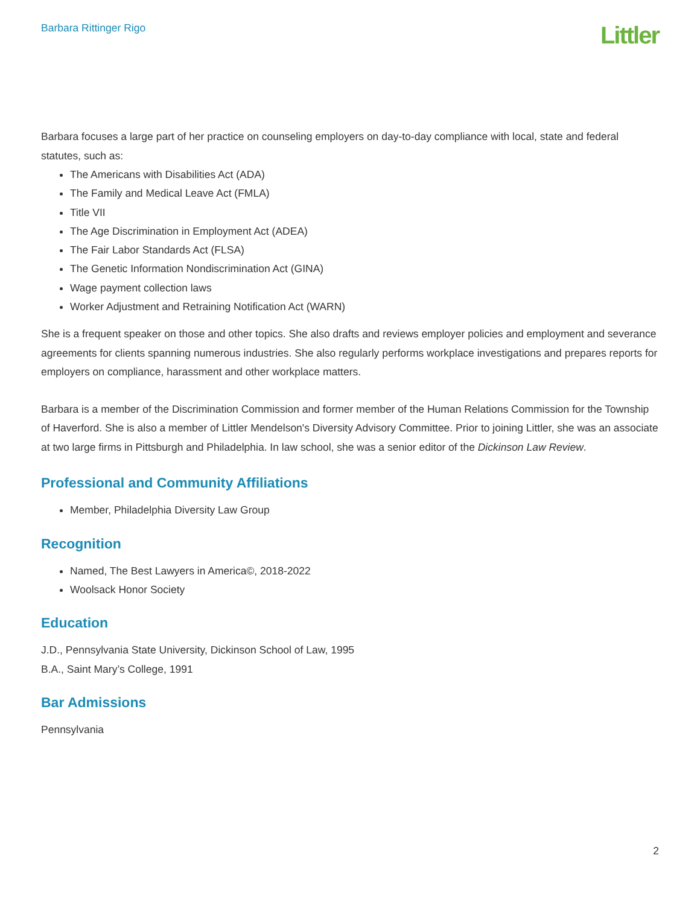Barbara Rittinger Rigo Littler
Barbara focuses a large part of her practice on counseling employers on day-to-day compliance with local, state and federal statutes, such as:
The Americans with Disabilities Act (ADA)
The Family and Medical Leave Act (FMLA)
Title VII
The Age Discrimination in Employment Act (ADEA)
The Fair Labor Standards Act (FLSA)
The Genetic Information Nondiscrimination Act (GINA)
Wage payment collection laws
Worker Adjustment and Retraining Notification Act (WARN)
She is a frequent speaker on those and other topics. She also drafts and reviews employer policies and employment and severance agreements for clients spanning numerous industries. She also regularly performs workplace investigations and prepares reports for employers on compliance, harassment and other workplace matters.
Barbara is a member of the Discrimination Commission and former member of the Human Relations Commission for the Township of Haverford. She is also a member of Littler Mendelson's Diversity Advisory Committee. Prior to joining Littler, she was an associate at two large firms in Pittsburgh and Philadelphia. In law school, she was a senior editor of the Dickinson Law Review.
Professional and Community Affiliations
Member, Philadelphia Diversity Law Group
Recognition
Named, The Best Lawyers in America©, 2018-2022
Woolsack Honor Society
Education
J.D., Pennsylvania State University, Dickinson School of Law, 1995
B.A., Saint Mary’s College, 1991
Bar Admissions
Pennsylvania
2